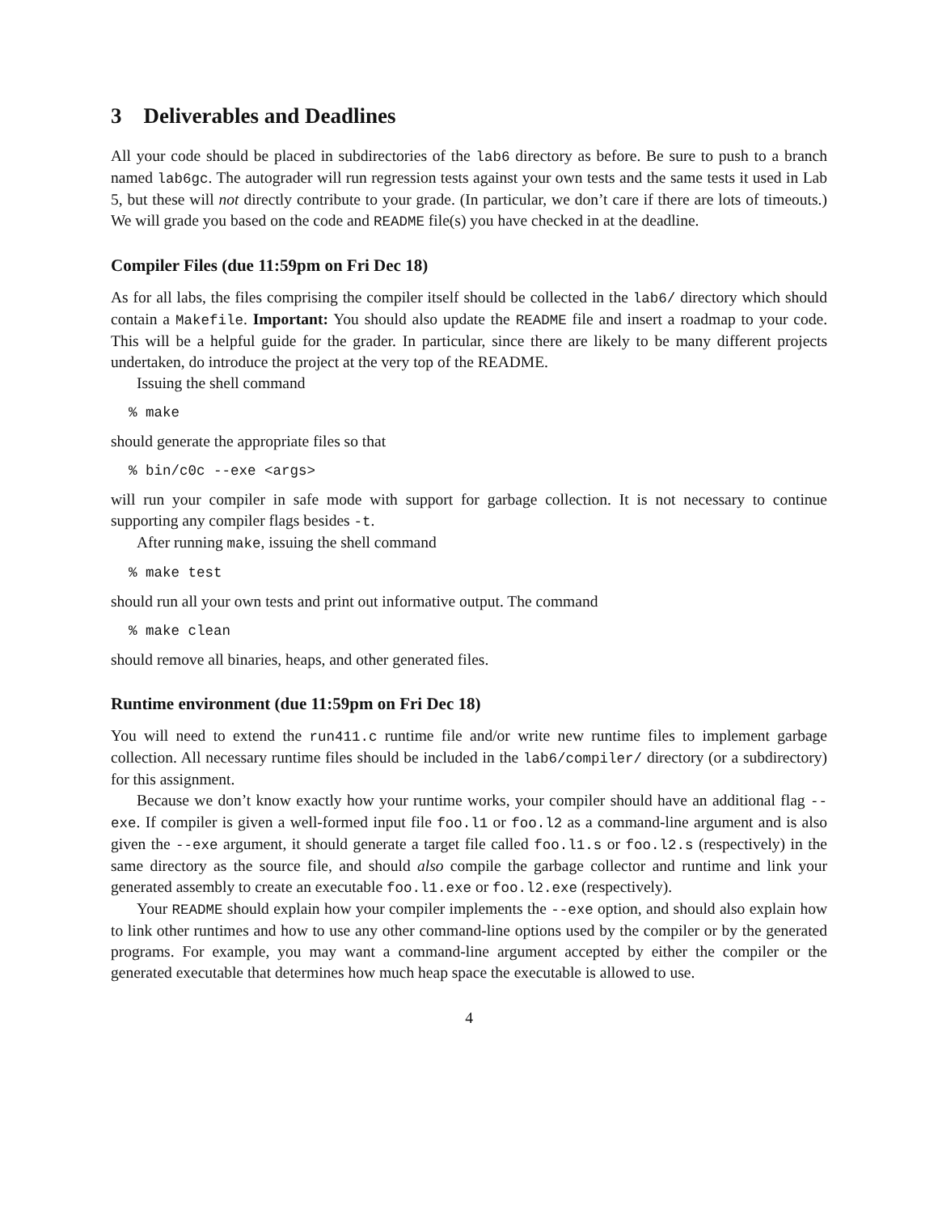3 Deliverables and Deadlines
All your code should be placed in subdirectories of the lab6 directory as before. Be sure to push to a branch named lab6gc. The autograder will run regression tests against your own tests and the same tests it used in Lab 5, but these will not directly contribute to your grade. (In particular, we don’t care if there are lots of timeouts.) We will grade you based on the code and README file(s) you have checked in at the deadline.
Compiler Files (due 11:59pm on Fri Dec 18)
As for all labs, the files comprising the compiler itself should be collected in the lab6/ directory which should contain a Makefile. Important: You should also update the README file and insert a roadmap to your code. This will be a helpful guide for the grader. In particular, since there are likely to be many different projects undertaken, do introduce the project at the very top of the README.
Issuing the shell command
% make
should generate the appropriate files so that
% bin/c0c --exe <args>
will run your compiler in safe mode with support for garbage collection. It is not necessary to continue supporting any compiler flags besides -t.
After running make, issuing the shell command
% make test
should run all your own tests and print out informative output. The command
% make clean
should remove all binaries, heaps, and other generated files.
Runtime environment (due 11:59pm on Fri Dec 18)
You will need to extend the run411.c runtime file and/or write new runtime files to implement garbage collection. All necessary runtime files should be included in the lab6/compiler/ directory (or a subdirectory) for this assignment.
Because we don’t know exactly how your runtime works, your compiler should have an additional flag --exe. If compiler is given a well-formed input file foo.l1 or foo.l2 as a command-line argument and is also given the --exe argument, it should generate a target file called foo.l1.s or foo.l2.s (respectively) in the same directory as the source file, and should also compile the garbage collector and runtime and link your generated assembly to create an executable foo.l1.exe or foo.l2.exe (respectively).
Your README should explain how your compiler implements the --exe option, and should also explain how to link other runtimes and how to use any other command-line options used by the compiler or by the generated programs. For example, you may want a command-line argument accepted by either the compiler or the generated executable that determines how much heap space the executable is allowed to use.
4